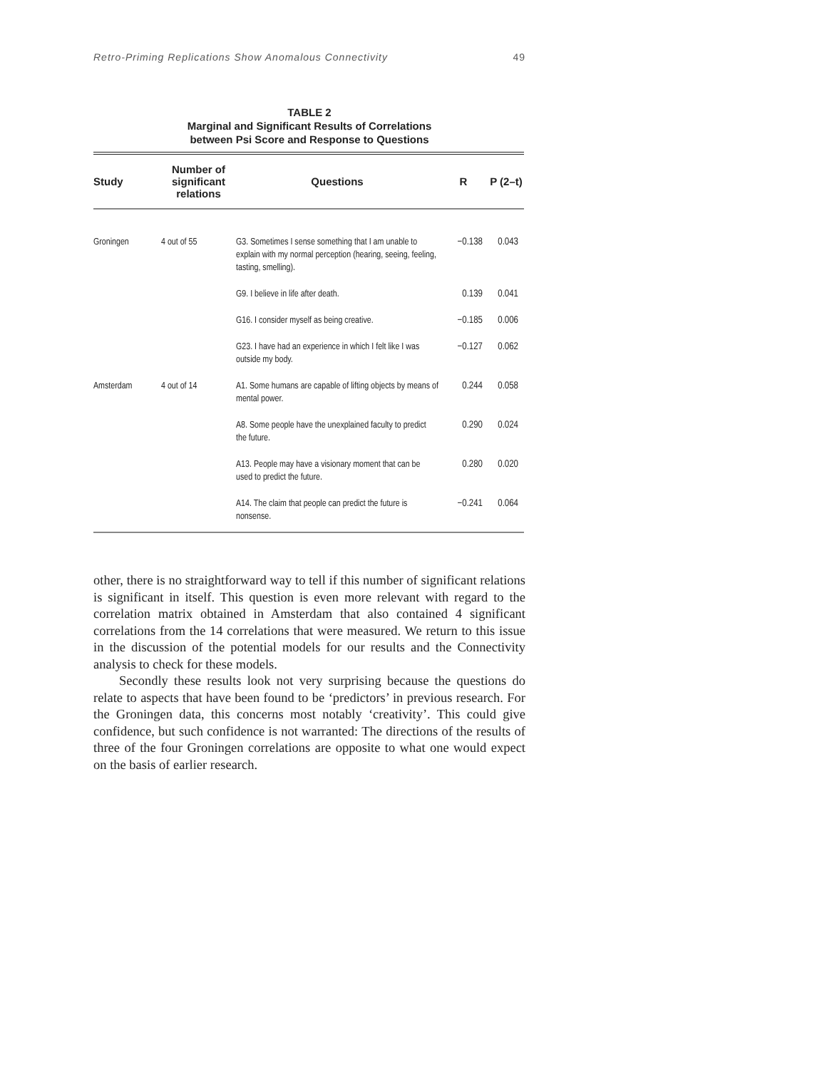Retro-Priming Replications Show Anomalous Connectivity 49
TABLE 2
Marginal and Significant Results of Correlations
between Psi Score and Response to Questions
| Study | Number of significant relations | Questions | R | P (2–t) |
| --- | --- | --- | --- | --- |
| Groningen | 4 out of 55 | G3. Sometimes I sense something that I am unable to explain with my normal perception (hearing, seeing, feeling, tasting, smelling). | −0.138 | 0.043 |
| | | G9. I believe in life after death. | 0.139 | 0.041 |
| | | G16. I consider myself as being creative. | −0.185 | 0.006 |
| | | G23. I have had an experience in which I felt like I was outside my body. | −0.127 | 0.062 |
| Amsterdam | 4 out of 14 | A1. Some humans are capable of lifting objects by means of mental power. | 0.244 | 0.058 |
| | | A8. Some people have the unexplained faculty to predict the future. | 0.290 | 0.024 |
| | | A13. People may have a visionary moment that can be used to predict the future. | 0.280 | 0.020 |
| | | A14. The claim that people can predict the future is nonsense. | −0.241 | 0.064 |
other, there is no straightforward way to tell if this number of significant relations is significant in itself. This question is even more relevant with regard to the correlation matrix obtained in Amsterdam that also contained 4 significant correlations from the 14 correlations that were measured. We return to this issue in the discussion of the potential models for our results and the Connectivity analysis to check for these models.
Secondly these results look not very surprising because the questions do relate to aspects that have been found to be ‘predictors’ in previous research. For the Groningen data, this concerns most notably ‘creativity’. This could give confidence, but such confidence is not warranted: The directions of the results of three of the four Groningen correlations are opposite to what one would expect on the basis of earlier research.